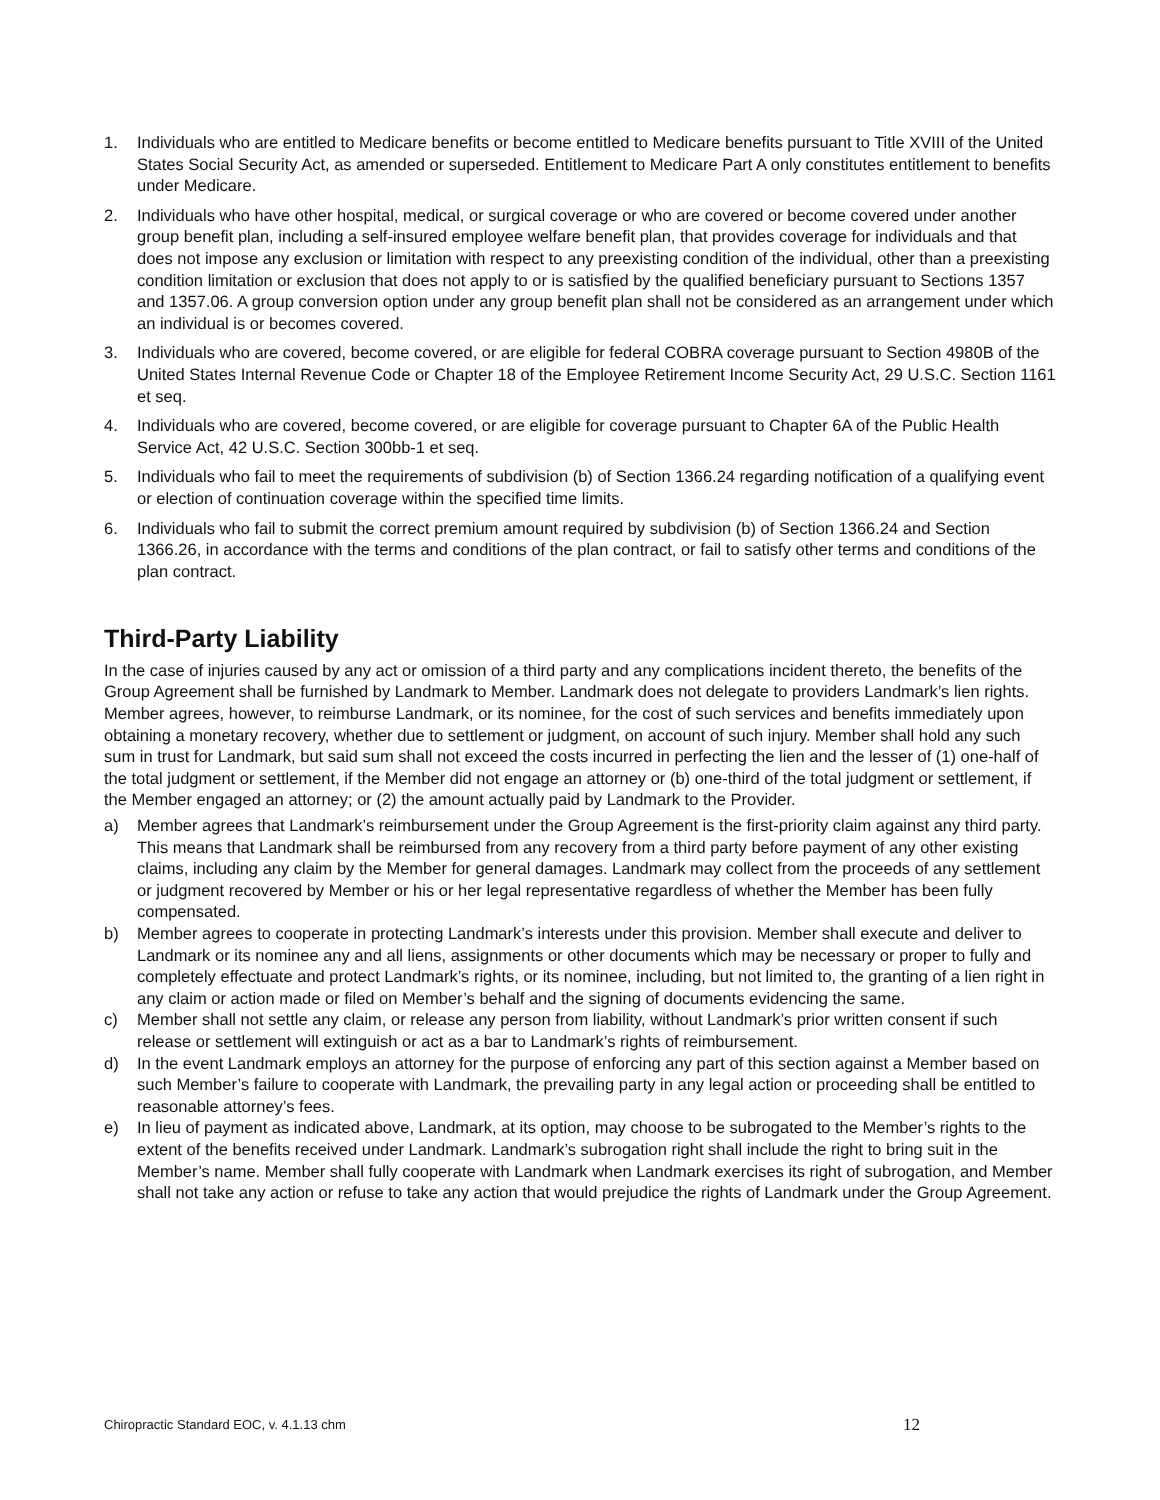1. Individuals who are entitled to Medicare benefits or become entitled to Medicare benefits pursuant to Title XVIII of the United States Social Security Act, as amended or superseded. Entitlement to Medicare Part A only constitutes entitlement to benefits under Medicare.
2. Individuals who have other hospital, medical, or surgical coverage or who are covered or become covered under another group benefit plan, including a self-insured employee welfare benefit plan, that provides coverage for individuals and that does not impose any exclusion or limitation with respect to any preexisting condition of the individual, other than a preexisting condition limitation or exclusion that does not apply to or is satisfied by the qualified beneficiary pursuant to Sections 1357 and 1357.06. A group conversion option under any group benefit plan shall not be considered as an arrangement under which an individual is or becomes covered.
3. Individuals who are covered, become covered, or are eligible for federal COBRA coverage pursuant to Section 4980B of the United States Internal Revenue Code or Chapter 18 of the Employee Retirement Income Security Act, 29 U.S.C. Section 1161 et seq.
4. Individuals who are covered, become covered, or are eligible for coverage pursuant to Chapter 6A of the Public Health Service Act, 42 U.S.C. Section 300bb-1 et seq.
5. Individuals who fail to meet the requirements of subdivision (b) of Section 1366.24 regarding notification of a qualifying event or election of continuation coverage within the specified time limits.
6. Individuals who fail to submit the correct premium amount required by subdivision (b) of Section 1366.24 and Section 1366.26, in accordance with the terms and conditions of the plan contract, or fail to satisfy other terms and conditions of the plan contract.
Third-Party Liability
In the case of injuries caused by any act or omission of a third party and any complications incident thereto, the benefits of the Group Agreement shall be furnished by Landmark to Member. Landmark does not delegate to providers Landmark’s lien rights. Member agrees, however, to reimburse Landmark, or its nominee, for the cost of such services and benefits immediately upon obtaining a monetary recovery, whether due to settlement or judgment, on account of such injury. Member shall hold any such sum in trust for Landmark, but said sum shall not exceed the costs incurred in perfecting the lien and the lesser of (1) one-half of the total judgment or settlement, if the Member did not engage an attorney or (b) one-third of the total judgment or settlement, if the Member engaged an attorney; or (2) the amount actually paid by Landmark to the Provider.
a) Member agrees that Landmark’s reimbursement under the Group Agreement is the first-priority claim against any third party. This means that Landmark shall be reimbursed from any recovery from a third party before payment of any other existing claims, including any claim by the Member for general damages. Landmark may collect from the proceeds of any settlement or judgment recovered by Member or his or her legal representative regardless of whether the Member has been fully compensated.
b) Member agrees to cooperate in protecting Landmark’s interests under this provision. Member shall execute and deliver to Landmark or its nominee any and all liens, assignments or other documents which may be necessary or proper to fully and completely effectuate and protect Landmark’s rights, or its nominee, including, but not limited to, the granting of a lien right in any claim or action made or filed on Member’s behalf and the signing of documents evidencing the same.
c) Member shall not settle any claim, or release any person from liability, without Landmark’s prior written consent if such release or settlement will extinguish or act as a bar to Landmark’s rights of reimbursement.
d) In the event Landmark employs an attorney for the purpose of enforcing any part of this section against a Member based on such Member’s failure to cooperate with Landmark, the prevailing party in any legal action or proceeding shall be entitled to reasonable attorney’s fees.
e) In lieu of payment as indicated above, Landmark, at its option, may choose to be subrogated to the Member’s rights to the extent of the benefits received under Landmark. Landmark’s subrogation right shall include the right to bring suit in the Member’s name. Member shall fully cooperate with Landmark when Landmark exercises its right of subrogation, and Member shall not take any action or refuse to take any action that would prejudice the rights of Landmark under the Group Agreement.
Chiropractic Standard EOC, v. 4.1.13 chm 12